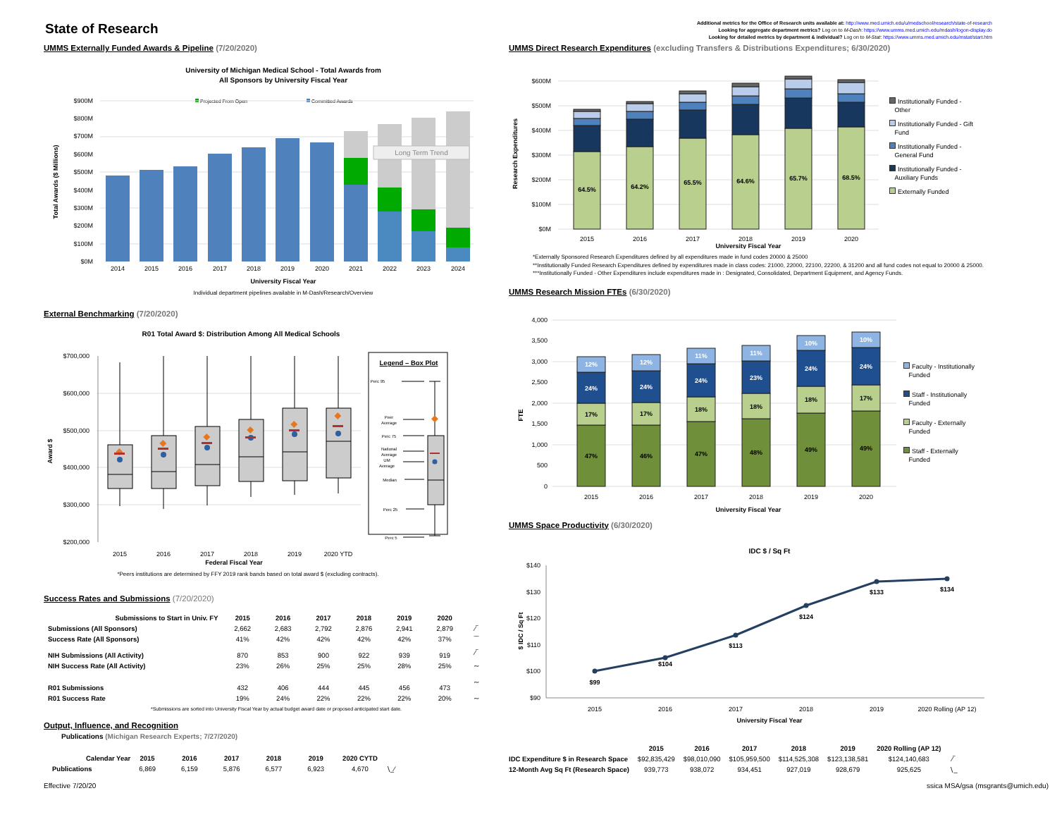State of Research
Additional metrics for the Office of Research units available at: http://www.med.umich.edu/u/medschool/research/state-of-research
Looking for aggregate department metrics? Log on to M-Dash: https://www.umms.med.umich.edu/mdash/logon-display.do
Looking for detailed metrics by department & individual? Log on to M-Stat: https://www.umms.med.umich.edu/mstat/start.htm
UMMS Externally Funded Awards & Pipeline (7/20/2020)
University of Michigan Medical School - Total Awards from
All Sponsors by University Fiscal Year
Projected From Open
Committed Awards
$900M
$800M
$700M
$600M
$500M
$400M
$300M
$200M
$100M
$0M
Total Awards ($ Millions)
Long Term Trend
2014
2015
2016
2017
2018
2019
2020
2021
2022
2023
2024
University Fiscal Year
Individual department pipelines available in M-Dash/Research/Overview
External Benchmarking (7/20/2020)
R01 Total Award $: Distribution Among All Medical Schools
$700,000
$600,000
$500,000
$400,000
$300,000
$200,000
Award $
2015
2016
2017
2018
2019
2020 YTD
Federal Fiscal Year
Legend – Box Plot
Perc 95
Peer
Average
Perc 75
National
Average
UM
Average
Median
Perc 25
Perc 5
*Peers institutions are determined by FFY 2019 rank bands based on total award $ (excluding contracts).
Success Rates and Submissions (7/20/2020)
| Submissions to Start in Univ. FY | 2015 | 2016 | 2017 | 2018 | 2019 | 2020 | |
| --- | --- | --- | --- | --- | --- | --- | --- |
| Submissions (All Sponsors) | 2,662 | 2,683 | 2,792 | 2,876 | 2,941 | 2,879 | ⁄‾ |
| Success Rate (All Sponsors) | 41% | 42% | 42% | 42% | 42% | 37% | ‾‾ |
| NIH Submissions (All Activity) | 870 | 853 | 900 | 922 | 939 | 919 | ⁄‾ |
| NIH Success Rate (All Activity) | 23% | 26% | 25% | 25% | 28% | 25% | ∼ |
| R01 Submissions | 432 | 406 | 444 | 445 | 456 | 473 | ∼ |
| R01 Success Rate | 19% | 24% | 22% | 22% | 22% | 20% | ∼ |
*Submissions are sorted into University Fiscal Year by actual budget award date or proposed anticipated start date.
Output, Influence, and Recognition
Publications (Michigan Research Experts; 7/27/2020)
| Calendar Year | 2015 | 2016 | 2017 | 2018 | 2019 | 2020 CYTD | |
| --- | --- | --- | --- | --- | --- | --- | --- |
| Publications | 6,869 | 6,159 | 5,876 | 6,577 | 6,923 | 4,670 | ∖_⁄ |
UMMS Direct Research Expenditures (excluding Transfers & Distributions Expenditures; 6/30/2020)
$600M
$500M
$400M
$300M
$200M
$100M
$0M
Research Expenditures
64.5%
64.2%
65.5%
64.6%
65.7%
68.5%
2015
2016
2017
2018
2019
2020
University Fiscal Year
Institutionally Funded -
Other
Institutionally Funded - Gift
Fund
Institutionally Funded -
General Fund
Institutionally Funded -
Auxiliary Funds
Externally Funded
*Externally Sponsored Research Expenditures defined by all expenditures made in fund codes 20000 & 25000
**Institutionally Funded Research Expenditures defined by expenditures made in class codes: 21000, 22000, 22100, 22200, & 31200 and all fund codes not equal to 20000 & 25000.
***Institutionally Funded - Other Expenditures include expenditures made in : Designated, Consolidated, Department Equipment, and Agency Funds.
UMMS Research Mission FTEs (6/30/2020)
4,000
3,500
3,000
2,500
2,000
1,500
1,000
500
0
FTE
12%
24%
17%
47%
12%
24%
17%
46%
11%
24%
18%
47%
11%
23%
18%
48%
10%
24%
18%
49%
10%
24%
17%
49%
2015
2016
2017
2018
2019
2020
University Fiscal Year
Faculty - Institutionally
Funded
Staff - Institutionally
Funded
Faculty - Externally
Funded
Staff - Externally
Funded
UMMS Space Productivity (6/30/2020)
IDC $ / Sq Ft
$140
$130
$120
$110
$100
$90
$ IDC / Sq Ft
$99
$104
$113
$124
$133
$134
2015
2016
2017
2018
2019
2020 Rolling (AP 12)
University Fiscal Year
| | 2015 | 2016 | 2017 | 2018 | 2019 | 2020 Rolling (AP 12) | |
| --- | --- | --- | --- | --- | --- | --- | --- |
| IDC Expenditure $ in Research Space | $92,835,429 | $98,010,090 | $105,959,500 | $114,525,308 | $123,138,581 | $124,140,683 | ⁄‾ |
| 12-Month Avg Sq Ft (Research Space) | 939,773 | 938,072 | 934,451 | 927,019 | 928,679 | 925,625 | ∖_ |
Effective 7/20/20 ssica MSA/gsa (msgrants@umich.edu)